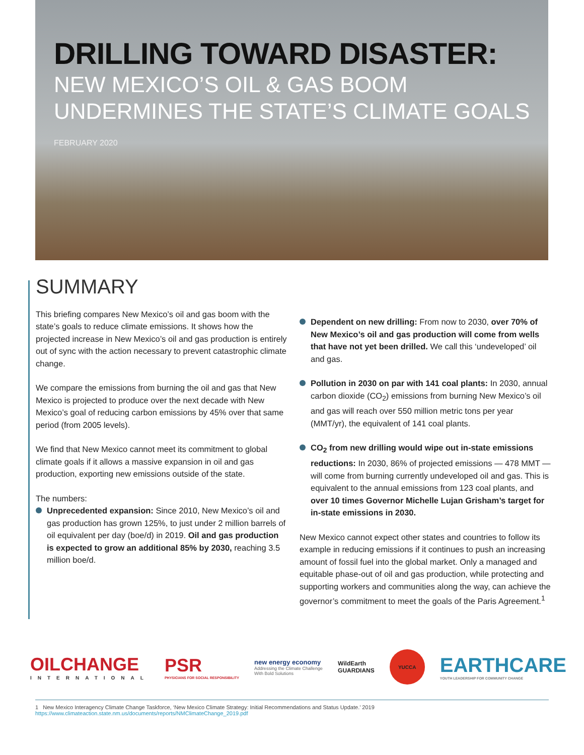DRILLING TOWARD DISASTER:
NEW MEXICO’S OIL & GAS BOOM
UNDERMINES THE STATE’S CLIMATE GOALS
FEBRUARY 2020
SUMMARY
This briefing compares New Mexico’s oil and gas boom with the state’s goals to reduce climate emissions. It shows how the projected increase in New Mexico’s oil and gas production is entirely out of sync with the action necessary to prevent catastrophic climate change.
We compare the emissions from burning the oil and gas that New Mexico is projected to produce over the next decade with New Mexico’s goal of reducing carbon emissions by 45% over that same period (from 2005 levels).
We find that New Mexico cannot meet its commitment to global climate goals if it allows a massive expansion in oil and gas production, exporting new emissions outside of the state.
The numbers:
Unprecedented expansion: Since 2010, New Mexico’s oil and gas production has grown 125%, to just under 2 million barrels of oil equivalent per day (boe/d) in 2019. Oil and gas production is expected to grow an additional 85% by 2030, reaching 3.5 million boe/d.
Dependent on new drilling: From now to 2030, over 70% of New Mexico’s oil and gas production will come from wells that have not yet been drilled. We call this ‘undeveloped’ oil and gas.
Pollution in 2030 on par with 141 coal plants: In 2030, annual carbon dioxide (CO<sub>2</sub>) emissions from burning New Mexico’s oil and gas will reach over 550 million metric tons per year (MMT/yr), the equivalent of 141 coal plants.
CO<sub>2</sub> from new drilling would wipe out in-state emissions reductions: In 2030, 86% of projected emissions — 478 MMT — will come from burning currently undeveloped oil and gas. This is equivalent to the annual emissions from 123 coal plants, and over 10 times Governor Michelle Lujan Grisham’s target for in-state emissions in 2030.
New Mexico cannot expect other states and countries to follow its example in reducing emissions if it continues to push an increasing amount of fossil fuel into the global market. Only a managed and equitable phase-out of oil and gas production, while protecting and supporting workers and communities along the way, can achieve the governor’s commitment to meet the goals of the Paris Agreement.<sup>1</sup>
OILCHANGE
INTERNATIONAL
PSR
PHYSICIANS FOR SOCIAL RESPONSIBILITY
new energy economy
Addressing the Climate Challenge
With Bold Solutions
WildEarth
GUARDIANS
YUCCA
EARTHCARE
YOUTH LEADERSHIP FOR COMMUNITY CHANGE
1 New Mexico Interagency Climate Change Taskforce, ‘New Mexico Climate Strategy: Initial Recommendations and Status Update.’ 2019 https://www.climateaction.state.nm.us/documents/reports/NMClimateChange_2019.pdf